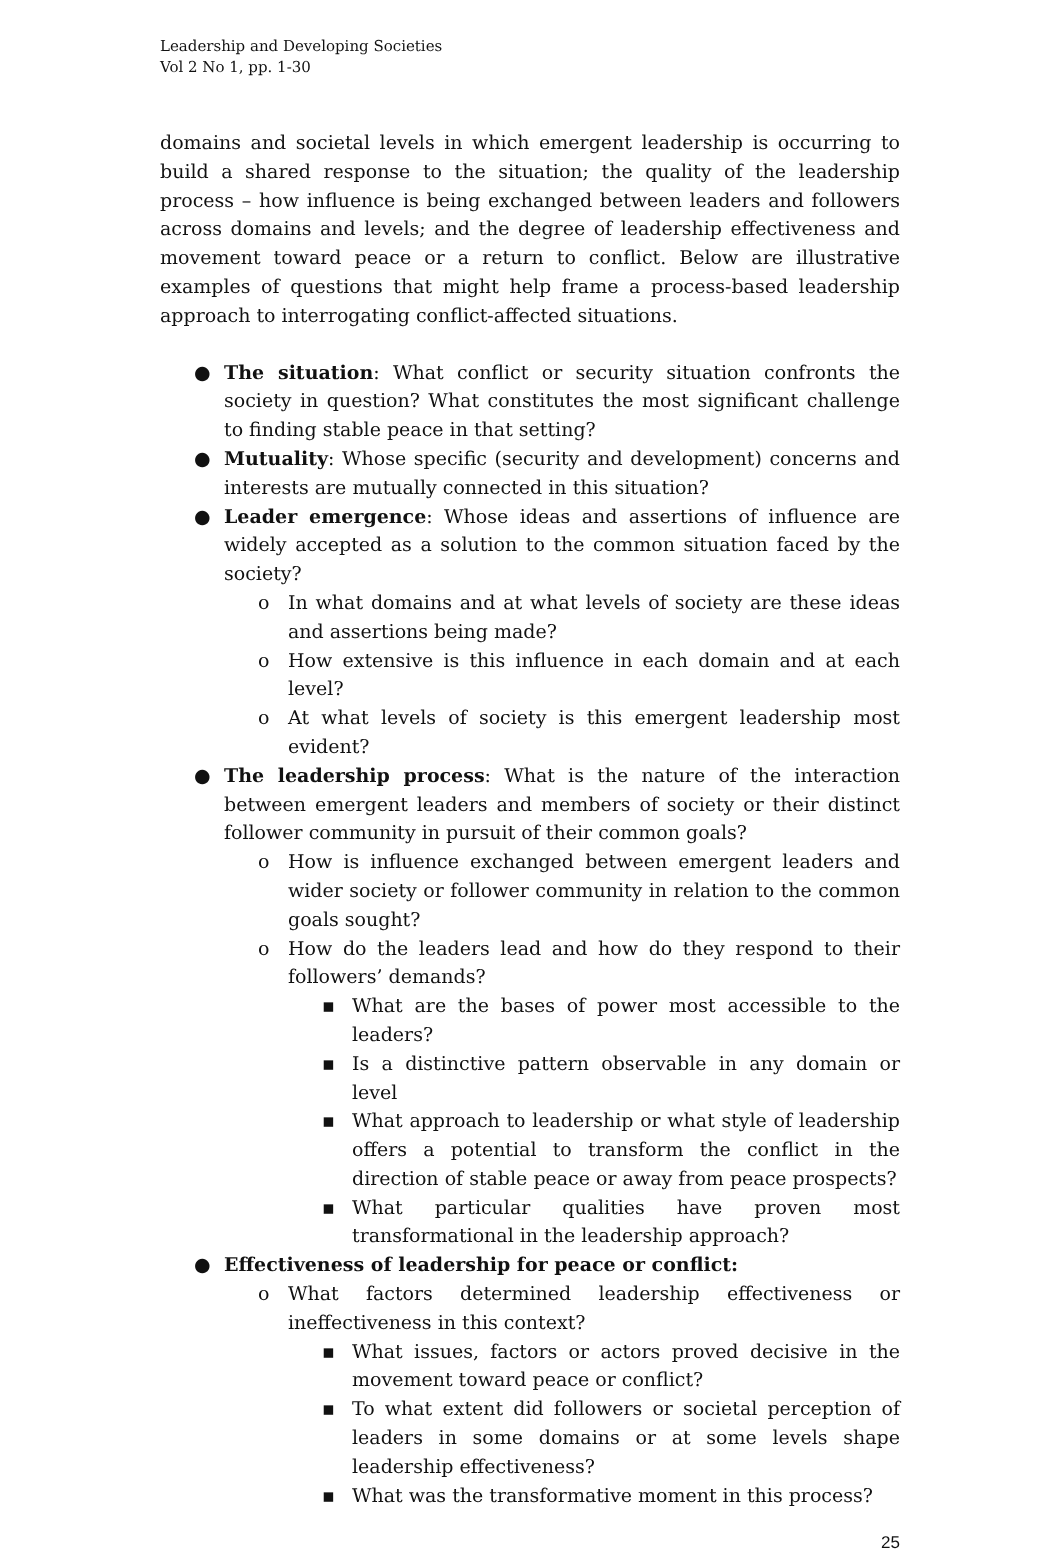Leadership and Developing Societies
Vol 2 No 1, pp. 1-30
domains and societal levels in which emergent leadership is occurring to build a shared response to the situation; the quality of the leadership process – how influence is being exchanged between leaders and followers across domains and levels; and the degree of leadership effectiveness and movement toward peace or a return to conflict. Below are illustrative examples of questions that might help frame a process-based leadership approach to interrogating conflict-affected situations.
● The situation: What conflict or security situation confronts the society in question? What constitutes the most significant challenge to finding stable peace in that setting?
● Mutuality: Whose specific (security and development) concerns and interests are mutually connected in this situation?
● Leader emergence: Whose ideas and assertions of influence are widely accepted as a solution to the common situation faced by the society?
o In what domains and at what levels of society are these ideas and assertions being made?
o How extensive is this influence in each domain and at each level?
o At what levels of society is this emergent leadership most evident?
● The leadership process: What is the nature of the interaction between emergent leaders and members of society or their distinct follower community in pursuit of their common goals?
o How is influence exchanged between emergent leaders and wider society or follower community in relation to the common goals sought?
o How do the leaders lead and how do they respond to their followers’ demands?
▪ What are the bases of power most accessible to the leaders?
▪ Is a distinctive pattern observable in any domain or level
▪ What approach to leadership or what style of leadership offers a potential to transform the conflict in the direction of stable peace or away from peace prospects?
▪ What particular qualities have proven most transformational in the leadership approach?
● Effectiveness of leadership for peace or conflict:
o What factors determined leadership effectiveness or ineffectiveness in this context?
▪ What issues, factors or actors proved decisive in the movement toward peace or conflict?
▪ To what extent did followers or societal perception of leaders in some domains or at some levels shape leadership effectiveness?
▪ What was the transformative moment in this process?
25